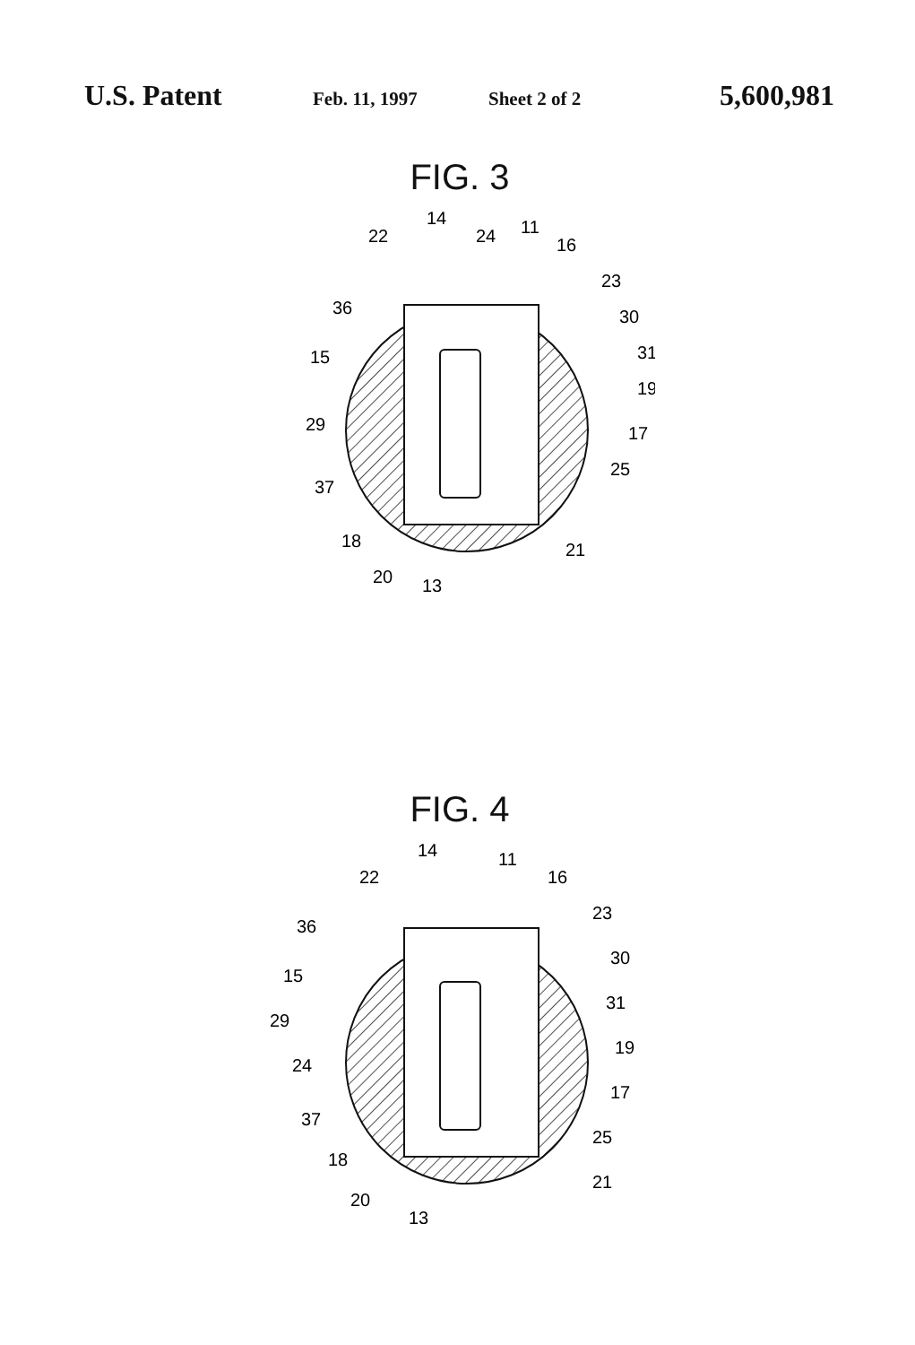U.S. Patent Feb. 11, 1997 Sheet 2 of 2 5,600,981
FIG. 3
36
15
29
37
18
20
13
22
14
24
11
16
23
30
31
19
17
25
21
FIG. 4
36
15
29
24
37
18
20
13
22
14
11
16
23
30
31
19
17
25
21